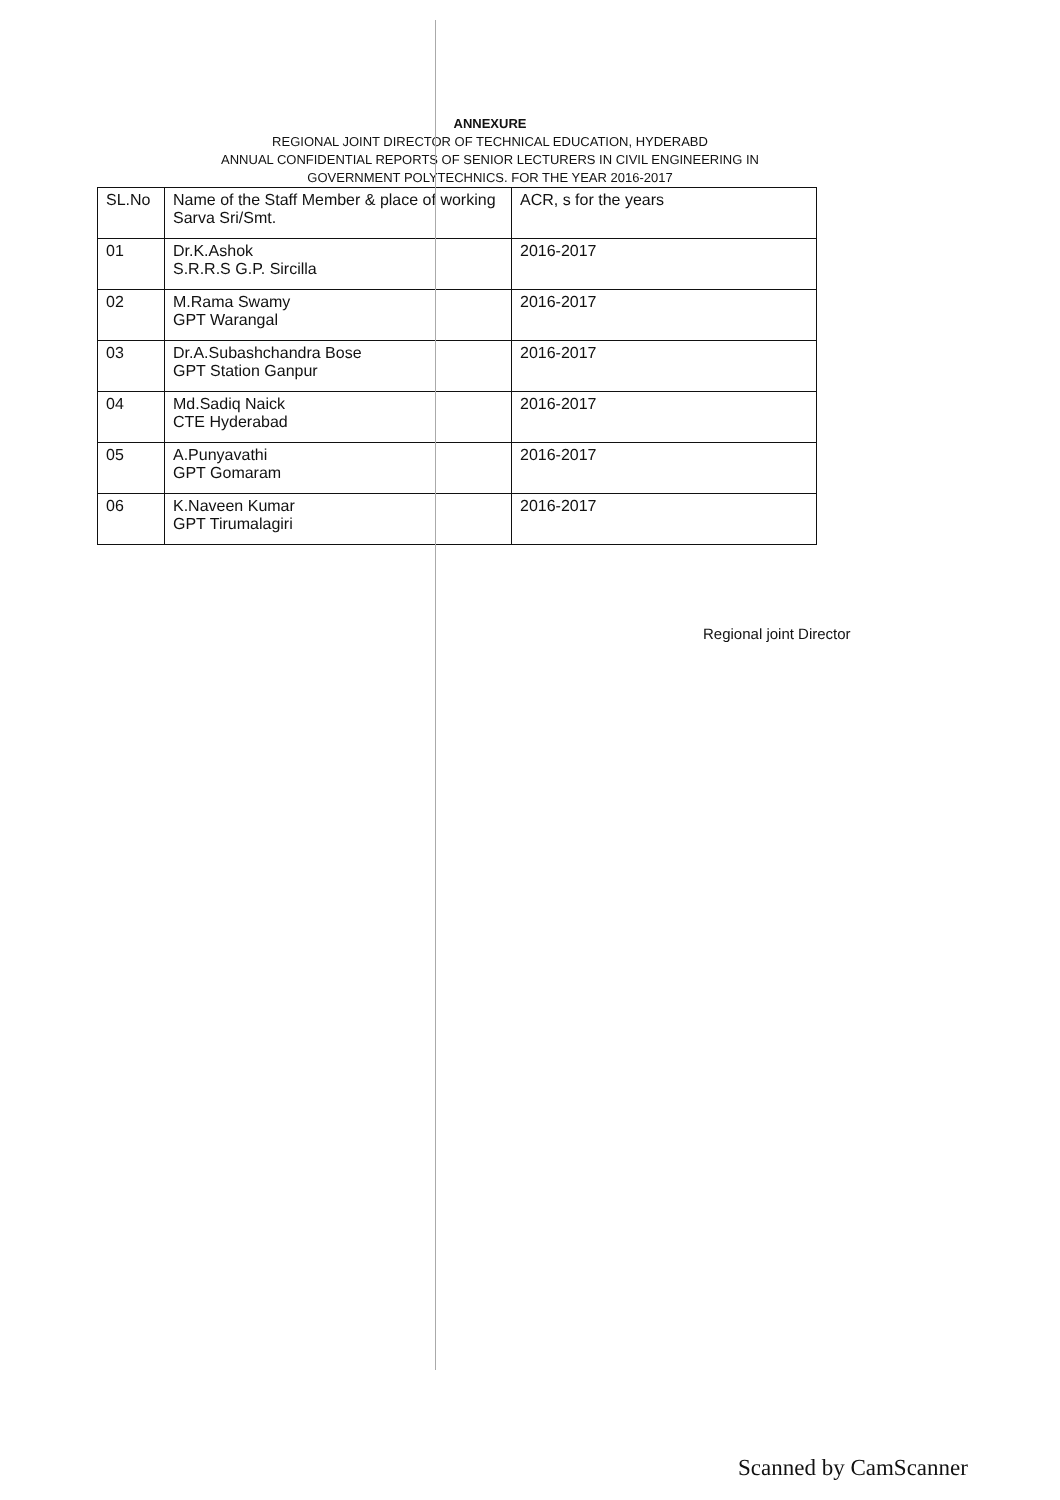ANNEXURE
REGIONAL JOINT DIRECTOR OF TECHNICAL EDUCATION, HYDERABD
ANNUAL CONFIDENTIAL REPORTS OF SENIOR LECTURERS IN CIVIL ENGINEERING IN
GOVERNMENT POLYTECHNICS. FOR THE YEAR 2016-2017
| SL.No | Name of the Staff Member & place of working Sarva Sri/Smt. | ACR, s for the years |
| 01 | Dr.K.Ashok S.R.R.S G.P. Sircilla | 2016-2017 |
| 02 | M.Rama Swamy GPT Warangal | 2016-2017 |
| 03 | Dr.A.Subashchandra Bose GPT Station Ganpur | 2016-2017 |
| 04 | Md.Sadiq Naick CTE Hyderabad | 2016-2017 |
| 05 | A.Punyavathi GPT Gomaram | 2016-2017 |
| 06 | K.Naveen Kumar GPT Tirumalagiri | 2016-2017 |
Regional joint Director
Scanned by CamScanner